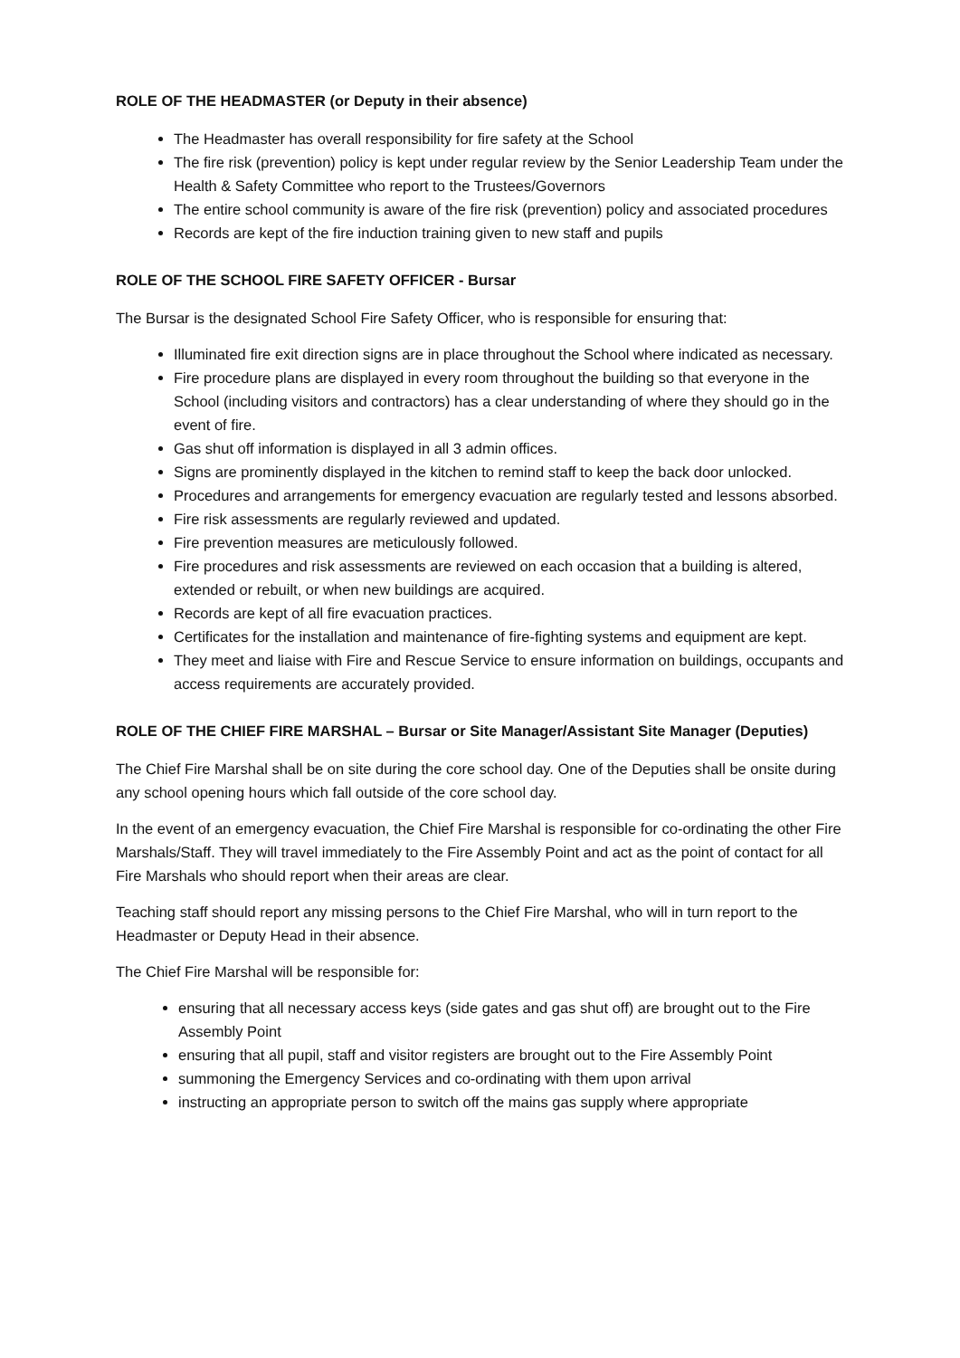ROLE OF THE HEADMASTER (or Deputy in their absence)
The Headmaster has overall responsibility for fire safety at the School
The fire risk (prevention) policy is kept under regular review by the Senior Leadership Team under the Health & Safety Committee who report to the Trustees/Governors
The entire school community is aware of the fire risk (prevention) policy and associated procedures
Records are kept of the fire induction training given to new staff and pupils
ROLE OF THE SCHOOL FIRE SAFETY OFFICER - Bursar
The Bursar is the designated School Fire Safety Officer, who is responsible for ensuring that:
Illuminated fire exit direction signs are in place throughout the School where indicated as necessary.
Fire procedure plans are displayed in every room throughout the building so that everyone in the School (including visitors and contractors) has a clear understanding of where they should go in the event of fire.
Gas shut off information is displayed in all 3 admin offices.
Signs are prominently displayed in the kitchen to remind staff to keep the back door unlocked.
Procedures and arrangements for emergency evacuation are regularly tested and lessons absorbed.
Fire risk assessments are regularly reviewed and updated.
Fire prevention measures are meticulously followed.
Fire procedures and risk assessments are reviewed on each occasion that a building is altered, extended or rebuilt, or when new buildings are acquired.
Records are kept of all fire evacuation practices.
Certificates for the installation and maintenance of fire-fighting systems and equipment are kept.
They meet and liaise with Fire and Rescue Service to ensure information on buildings, occupants and access requirements are accurately provided.
ROLE OF THE CHIEF FIRE MARSHAL – Bursar or Site Manager/Assistant Site Manager (Deputies)
The Chief Fire Marshal shall be on site during the core school day. One of the Deputies shall be onsite during any school opening hours which fall outside of the core school day.
In the event of an emergency evacuation, the Chief Fire Marshal is responsible for co-ordinating the other Fire Marshals/Staff. They will travel immediately to the Fire Assembly Point and act as the point of contact for all Fire Marshals who should report when their areas are clear.
Teaching staff should report any missing persons to the Chief Fire Marshal, who will in turn report to the Headmaster or Deputy Head in their absence.
The Chief Fire Marshal will be responsible for:
ensuring that all necessary access keys (side gates and gas shut off) are brought out to the Fire Assembly Point
ensuring that all pupil, staff and visitor registers are brought out to the Fire Assembly Point
summoning the Emergency Services and co-ordinating with them upon arrival
instructing an appropriate person to switch off the mains gas supply where appropriate